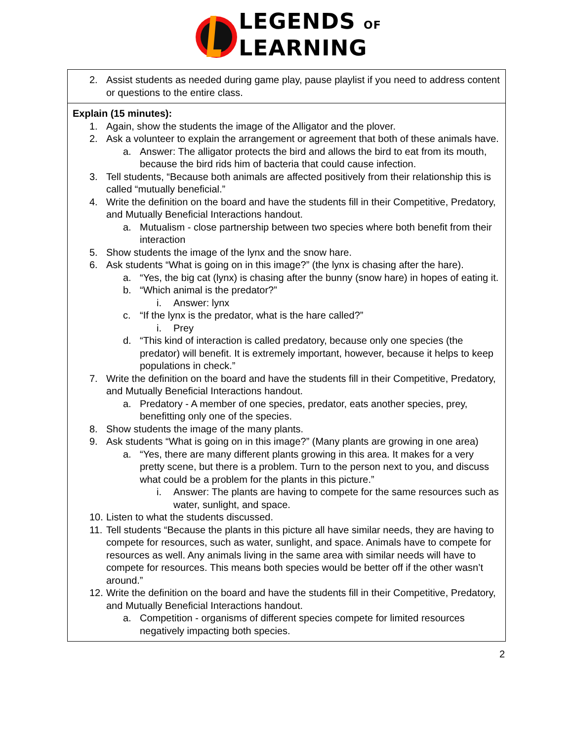LEGENDS OF
LEARNING
| 2. Assist students as needed during game play, pause playlist if you need to address content or questions to the entire class. |
| Explain (15 minutes): 1. Again, show the students the image of the Alligator and the plover. 2. Ask a volunteer to explain the arrangement or agreement that both of these animals have. a. Answer: The alligator protects the bird and allows the bird to eat from its mouth, because the bird rids him of bacteria that could cause infection. 3. Tell students, “Because both animals are affected positively from their relationship this is called “mutually beneficial.” 4. Write the definition on the board and have the students fill in their Competitive, Predatory, and Mutually Beneficial Interactions handout. a. Mutualism - close partnership between two species where both benefit from their interaction 5. Show students the image of the lynx and the snow hare. 6. Ask students “What is going on in this image?” (the lynx is chasing after the hare). a. “Yes, the big cat (lynx) is chasing after the bunny (snow hare) in hopes of eating it. b. “Which animal is the predator?” i. Answer: lynx c. “If the lynx is the predator, what is the hare called?” i. Prey d. “This kind of interaction is called predatory, because only one species (the predator) will benefit. It is extremely important, however, because it helps to keep populations in check.” 7. Write the definition on the board and have the students fill in their Competitive, Predatory, and Mutually Beneficial Interactions handout. a. Predatory - A member of one species, predator, eats another species, prey, benefitting only one of the species. 8. Show students the image of the many plants. 9. Ask students “What is going on in this image?” (Many plants are growing in one area) a. “Yes, there are many different plants growing in this area. It makes for a very pretty scene, but there is a problem. Turn to the person next to you, and discuss what could be a problem for the plants in this picture.” i. Answer: The plants are having to compete for the same resources such as water, sunlight, and space. 10. Listen to what the students discussed. 11. Tell students “Because the plants in this picture all have similar needs, they are having to compete for resources, such as water, sunlight, and space. Animals have to compete for resources as well. Any animals living in the same area with similar needs will have to compete for resources. This means both species would be better off if the other wasn’t around.” 12. Write the definition on the board and have the students fill in their Competitive, Predatory, and Mutually Beneficial Interactions handout. a. Competition - organisms of different species compete for limited resources negatively impacting both species. |
2